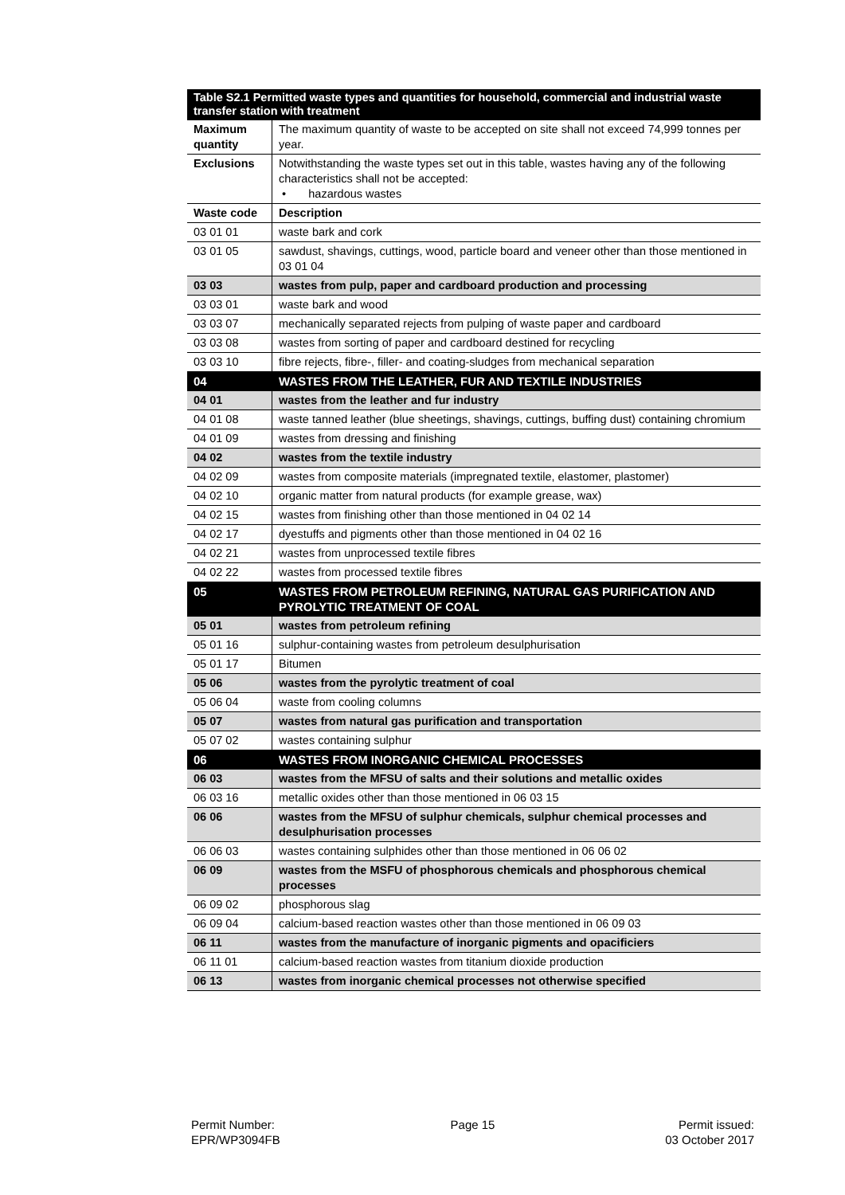| Table S2.1 Permitted waste types and quantities for household, commercial and industrial waste transfer station with treatment | |
| --- | --- |
| Maximum quantity | The maximum quantity of waste to be accepted on site shall not exceed 74,999 tonnes per year. |
| Exclusions | Notwithstanding the waste types set out in this table, wastes having any of the following characteristics shall not be accepted: • hazardous wastes |
| Waste code | Description |
| 03 01 01 | waste bark and cork |
| 03 01 05 | sawdust, shavings, cuttings, wood, particle board and veneer other than those mentioned in 03 01 04 |
| 03 03 | wastes from pulp, paper and cardboard production and processing |
| 03 03 01 | waste bark and wood |
| 03 03 07 | mechanically separated rejects from pulping of waste paper and cardboard |
| 03 03 08 | wastes from sorting of paper and cardboard destined for recycling |
| 03 03 10 | fibre rejects, fibre-, filler- and coating-sludges from mechanical separation |
| 04 | WASTES FROM THE LEATHER, FUR AND TEXTILE INDUSTRIES |
| 04 01 | wastes from the leather and fur industry |
| 04 01 08 | waste tanned leather (blue sheetings, shavings, cuttings, buffing dust) containing chromium |
| 04 01 09 | wastes from dressing and finishing |
| 04 02 | wastes from the textile industry |
| 04 02 09 | wastes from composite materials (impregnated textile, elastomer, plastomer) |
| 04 02 10 | organic matter from natural products (for example grease, wax) |
| 04 02 15 | wastes from finishing other than those mentioned in 04 02 14 |
| 04 02 17 | dyestuffs and pigments other than those mentioned in 04 02 16 |
| 04 02 21 | wastes from unprocessed textile fibres |
| 04 02 22 | wastes from processed textile fibres |
| 05 | WASTES FROM PETROLEUM REFINING, NATURAL GAS PURIFICATION AND PYROLYTIC TREATMENT OF COAL |
| 05 01 | wastes from petroleum refining |
| 05 01 16 | sulphur-containing wastes from petroleum desulphurisation |
| 05 01 17 | Bitumen |
| 05 06 | wastes from the pyrolytic treatment of coal |
| 05 06 04 | waste from cooling columns |
| 05 07 | wastes from natural gas purification and transportation |
| 05 07 02 | wastes containing sulphur |
| 06 | WASTES FROM INORGANIC CHEMICAL PROCESSES |
| 06 03 | wastes from the MFSU of salts and their solutions and metallic oxides |
| 06 03 16 | metallic oxides other than those mentioned in 06 03 15 |
| 06 06 | wastes from the MFSU of sulphur chemicals, sulphur chemical processes and desulphurisation processes |
| 06 06 03 | wastes containing sulphides other than those mentioned in 06 06 02 |
| 06 09 | wastes from the MSFU of phosphorous chemicals and phosphorous chemical processes |
| 06 09 02 | phosphorous slag |
| 06 09 04 | calcium-based reaction wastes other than those mentioned in 06 09 03 |
| 06 11 | wastes from the manufacture of inorganic pigments and opacificiers |
| 06 11 01 | calcium-based reaction wastes from titanium dioxide production |
| 06 13 | wastes from inorganic chemical processes not otherwise specified |
Permit Number:
EPR/WP3094FB
Page 15 Permit issued:
03 October 2017